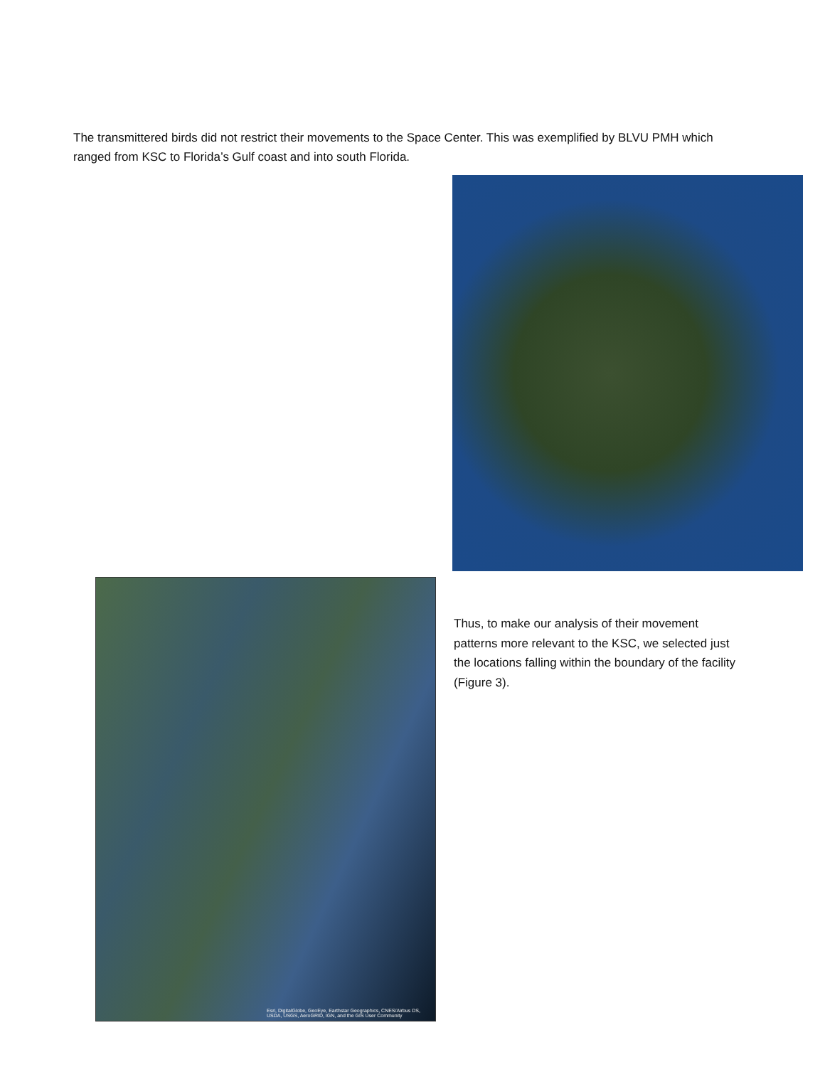The transmittered birds did not restrict their movements to the Space Center. This was exemplified by BLVU PMH which ranged from KSC to Florida’s Gulf coast and into south Florida.
Esri, DigitalGlobe, GeoEye, Earthstar Geographics, CNES/Airbus DS, USDA, USGS, AeroGRID, IGN, and the GIS User Community
Thus, to make our analysis of their movement patterns more relevant to the KSC, we selected just the locations falling within the boundary of the facility (Figure 3).